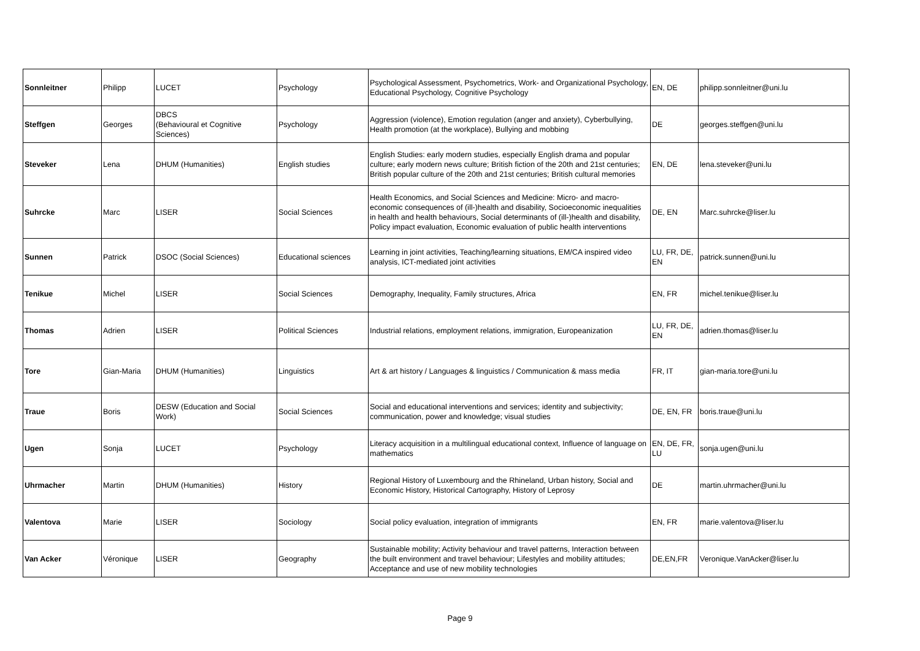| Sonnleitner | Philipp | LUCET | Psychology | Psychological Assessment, Psychometrics, Work- and Organizational Psychology, Educational Psychology, Cognitive Psychology | EN, DE | philipp.sonnleitner@uni.lu |
| Steffgen | Georges | DBCS (Behavioural et Cognitive Sciences) | Psychology | Aggression (violence), Emotion regulation (anger and anxiety), Cyberbullying, Health promotion (at the workplace), Bullying and mobbing | DE | georges.steffgen@uni.lu |
| Steveker | Lena | DHUM (Humanities) | English studies | English Studies: early modern studies, especially English drama and popular culture; early modern news culture; British fiction of the 20th and 21st centuries; British popular culture of the 20th and 21st centuries; British cultural memories | EN, DE | lena.steveker@uni.lu |
| Suhrcke | Marc | LISER | Social Sciences | Health Economics, and Social Sciences and Medicine: Micro- and macro-economic consequences of (ill-)health and disability, Socioeconomic inequalities in health and health behaviours, Social determinants of (ill-)health and disability, Policy impact evaluation, Economic evaluation of public health interventions | DE, EN | Marc.suhrcke@liser.lu |
| Sunnen | Patrick | DSOC (Social Sciences) | Educational sciences | Learning in joint activities, Teaching/learning situations, EM/CA inspired video analysis, ICT-mediated joint activities | LU, FR, DE, EN | patrick.sunnen@uni.lu |
| Tenikue | Michel | LISER | Social Sciences | Demography, Inequality, Family structures, Africa | EN, FR | michel.tenikue@liser.lu |
| Thomas | Adrien | LISER | Political Sciences | Industrial relations, employment relations, immigration, Europeanization | LU, FR, DE, EN | adrien.thomas@liser.lu |
| Tore | Gian-Maria | DHUM (Humanities) | Linguistics | Art & art history / Languages & linguistics / Communication & mass media | FR, IT | gian-maria.tore@uni.lu |
| Traue | Boris | DESW (Education and Social Work) | Social Sciences | Social and educational interventions and services; identity and subjectivity; communication, power and knowledge; visual studies | DE, EN, FR | boris.traue@uni.lu |
| Ugen | Sonja | LUCET | Psychology | Literacy acquisition in a multilingual educational context, Influence of language on mathematics | EN, DE, FR, LU | sonja.ugen@uni.lu |
| Uhrmacher | Martin | DHUM (Humanities) | History | Regional History of Luxembourg and the Rhineland, Urban history, Social and Economic History, Historical Cartography, History of Leprosy | DE | martin.uhrmacher@uni.lu |
| Valentova | Marie | LISER | Sociology | Social policy evaluation, integration of immigrants | EN, FR | marie.valentova@liser.lu |
| Van Acker | Véronique | LISER | Geography | Sustainable mobility; Activity behaviour and travel patterns, Interaction between the built environment and travel behaviour; Lifestyles and mobility attitudes; Acceptance and use of new mobility technologies | DE,EN,FR | Veronique.VanAcker@liser.lu |
Page 9